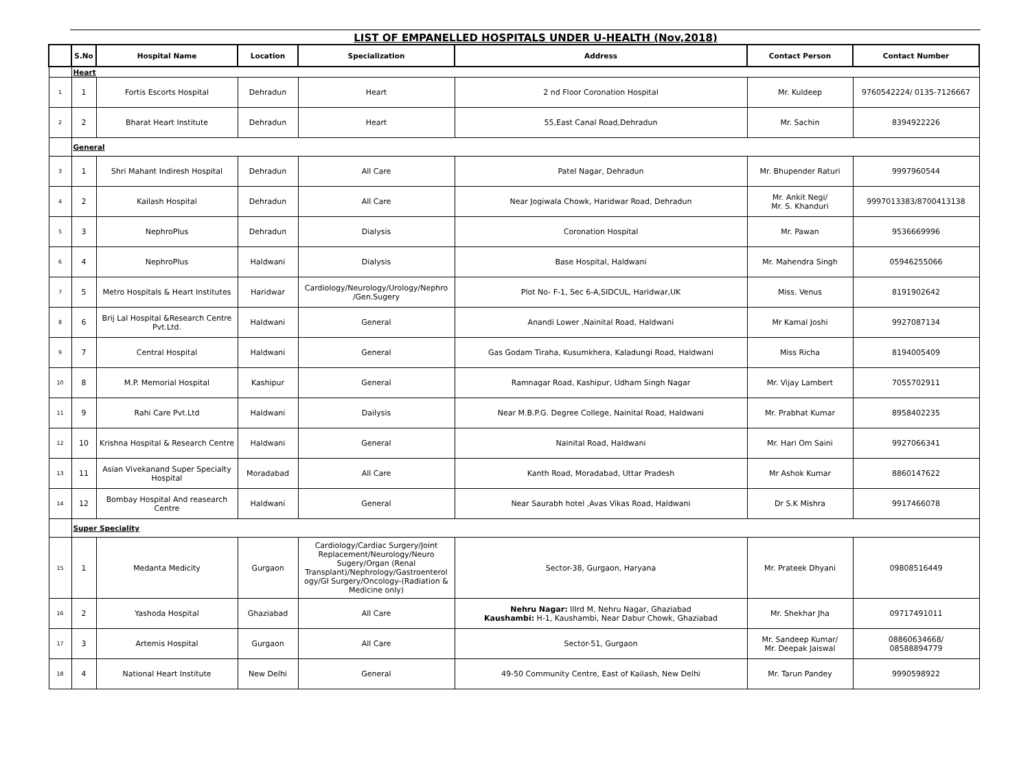LIST OF EMPANELLED HOSPITALS UNDER U-HEALTH (Nov,2018)
| | S.No | Hospital Name | Location | Specialization | Address | Contact Person | Contact Number |
| --- | --- | --- | --- | --- | --- | --- | --- |
| | Heart | | | | | | |
| 1 | 1 | Fortis Escorts Hospital | Dehradun | Heart | 2 nd Floor Coronation Hospital | Mr. Kuldeep | 9760542224/ 0135-7126667 |
| 2 | 2 | Bharat Heart Institute | Dehradun | Heart | 55,East Canal Road,Dehradun | Mr. Sachin | 8394922226 |
| | General | | | | | | |
| 3 | 1 | Shri Mahant Indiresh Hospital | Dehradun | All Care | Patel Nagar, Dehradun | Mr. Bhupender Raturi | 9997960544 |
| 4 | 2 | Kailash Hospital | Dehradun | All Care | Near Jogiwala Chowk, Haridwar Road, Dehradun | Mr. Ankit Negi/ Mr. S. Khanduri | 9997013383/8700413138 |
| 5 | 3 | NephroPlus | Dehradun | Dialysis | Coronation Hospital | Mr. Pawan | 9536669996 |
| 6 | 4 | NephroPlus | Haldwani | Dialysis | Base Hospital, Haldwani | Mr. Mahendra Singh | 05946255066 |
| 7 | 5 | Metro Hospitals & Heart Institutes | Haridwar | Cardiology/Neurology/Urology/Nephro /Gen.Sugery | Plot No- F-1, Sec 6-A,SIDCUL, Haridwar,UK | Miss. Venus | 8191902642 |
| 8 | 6 | Brij Lal Hospital &Research Centre Pvt.Ltd. | Haldwani | General | Anandi Lower ,Nainital Road, Haldwani | Mr Kamal Joshi | 9927087134 |
| 9 | 7 | Central Hospital | Haldwani | General | Gas Godam Tiraha, Kusumkhera, Kaladungi Road, Haldwani | Miss Richa | 8194005409 |
| 10 | 8 | M.P. Memorial Hospital | Kashipur | General | Ramnagar Road, Kashipur, Udham Singh Nagar | Mr. Vijay Lambert | 7055702911 |
| 11 | 9 | Rahi Care Pvt.Ltd | Haldwani | Dailysis | Near M.B.P.G. Degree College, Nainital Road, Haldwani | Mr. Prabhat Kumar | 8958402235 |
| 12 | 10 | Krishna Hospital & Research Centre | Haldwani | General | Nainital Road, Haldwani | Mr. Hari Om Saini | 9927066341 |
| 13 | 11 | Asian Vivekanand Super Specialty Hospital | Moradabad | All Care | Kanth Road, Moradabad, Uttar Pradesh | Mr Ashok Kumar | 8860147622 |
| 14 | 12 | Bombay Hospital And reasearch Centre | Haldwani | General | Near Saurabh hotel ,Avas Vikas Road, Haldwani | Dr S.K Mishra | 9917466078 |
| | Super Speciality | | | | | | |
| 15 | 1 | Medanta Medicity | Gurgaon | Cardiology/Cardiac Surgery/Joint Replacement/Neurology/Neuro Sugery/Organ (Renal Transplant)/Nephrology/Gastroenterol ogy/GI Surgery/Oncology-(Radiation & Medicine only) | Sector-38, Gurgaon, Haryana | Mr. Prateek Dhyani | 09808516449 |
| 16 | 2 | Yashoda Hospital | Ghaziabad | All Care | Nehru Nagar: IIIrd M, Nehru Nagar, Ghaziabad Kaushambi: H-1, Kaushambi, Near Dabur Chowk, Ghaziabad | Mr. Shekhar Jha | 09717491011 |
| 17 | 3 | Artemis Hospital | Gurgaon | All Care | Sector-51, Gurgaon | Mr. Sandeep Kumar/ Mr. Deepak Jaiswal | 08860634668/ 08588894779 |
| 18 | 4 | National Heart Institute | New Delhi | General | 49-50 Community Centre, East of Kailash, New Delhi | Mr. Tarun Pandey | 9990598922 |